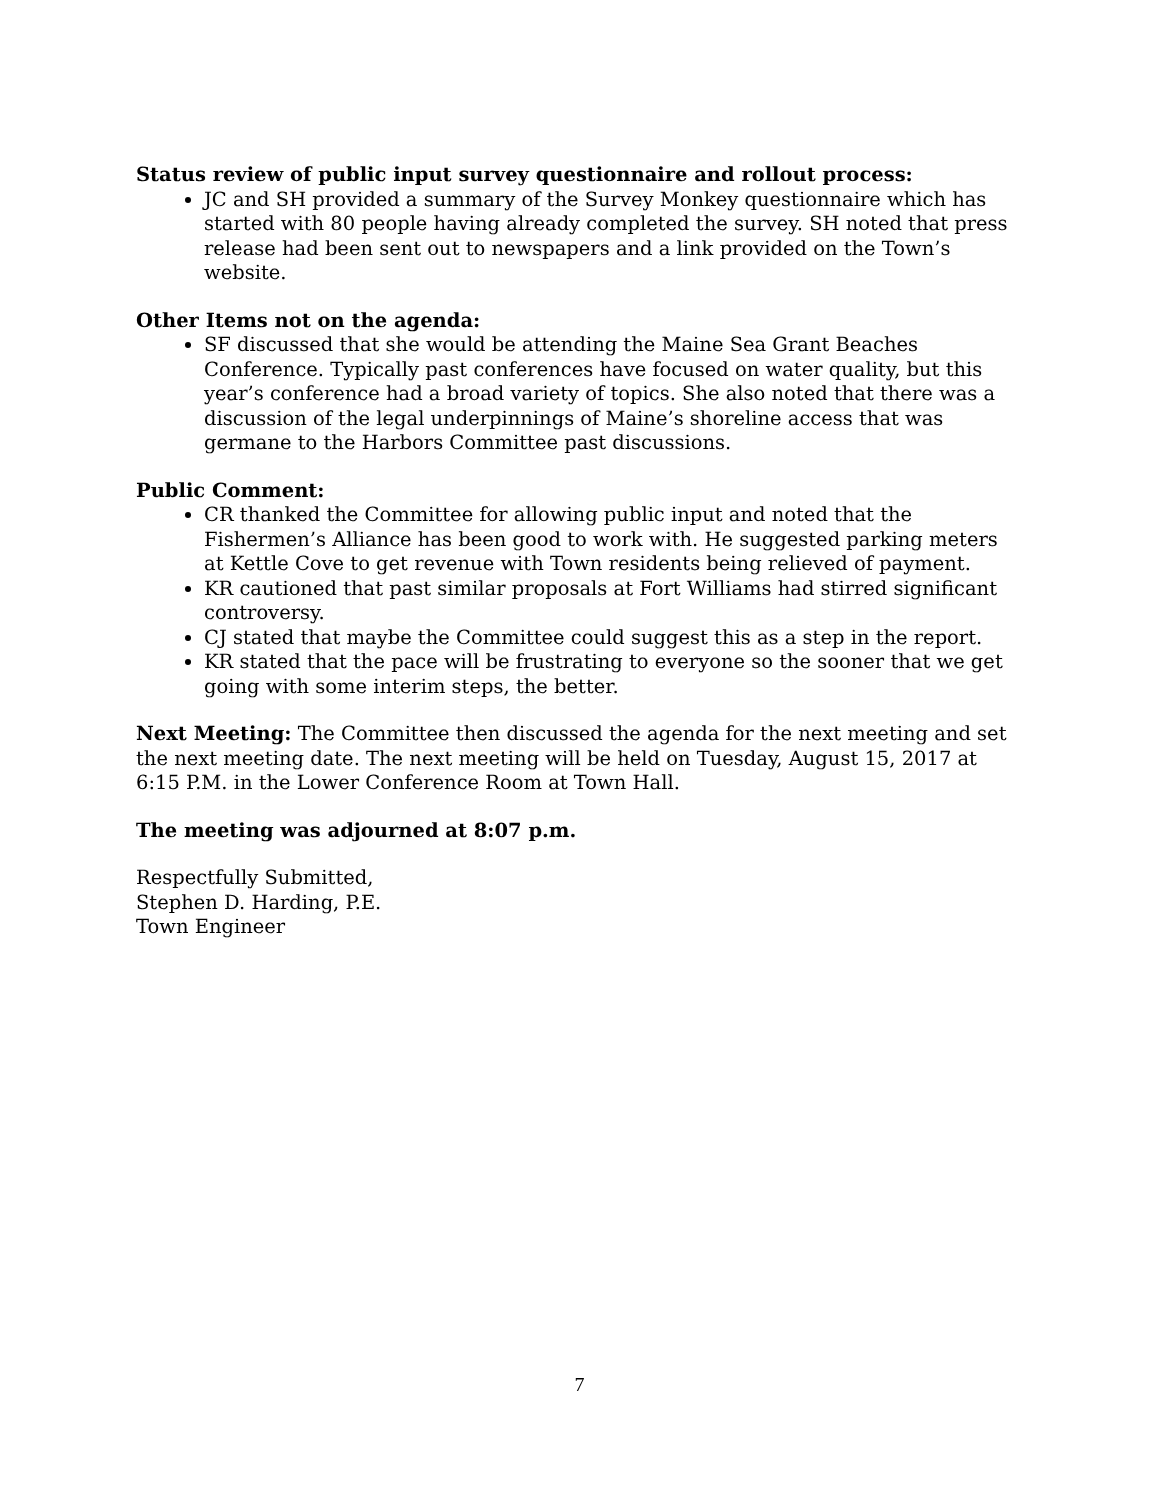Status review of public input survey questionnaire and rollout process:
JC and SH provided a summary of the Survey Monkey questionnaire which has started with 80 people having already completed the survey. SH noted that press release had been sent out to newspapers and a link provided on the Town’s website.
Other Items not on the agenda:
SF discussed that she would be attending the Maine Sea Grant Beaches Conference. Typically past conferences have focused on water quality, but this year’s conference had a broad variety of topics. She also noted that there was a discussion of the legal underpinnings of Maine’s shoreline access that was germane to the Harbors Committee past discussions.
Public Comment:
CR thanked the Committee for allowing public input and noted that the Fishermen’s Alliance has been good to work with. He suggested parking meters at Kettle Cove to get revenue with Town residents being relieved of payment.
KR cautioned that past similar proposals at Fort Williams had stirred significant controversy.
CJ stated that maybe the Committee could suggest this as a step in the report.
KR stated that the pace will be frustrating to everyone so the sooner that we get going with some interim steps, the better.
Next Meeting: The Committee then discussed the agenda for the next meeting and set the next meeting date. The next meeting will be held on Tuesday, August 15, 2017 at 6:15 P.M. in the Lower Conference Room at Town Hall.
The meeting was adjourned at 8:07 p.m.
Respectfully Submitted,
Stephen D. Harding, P.E.
Town Engineer
7